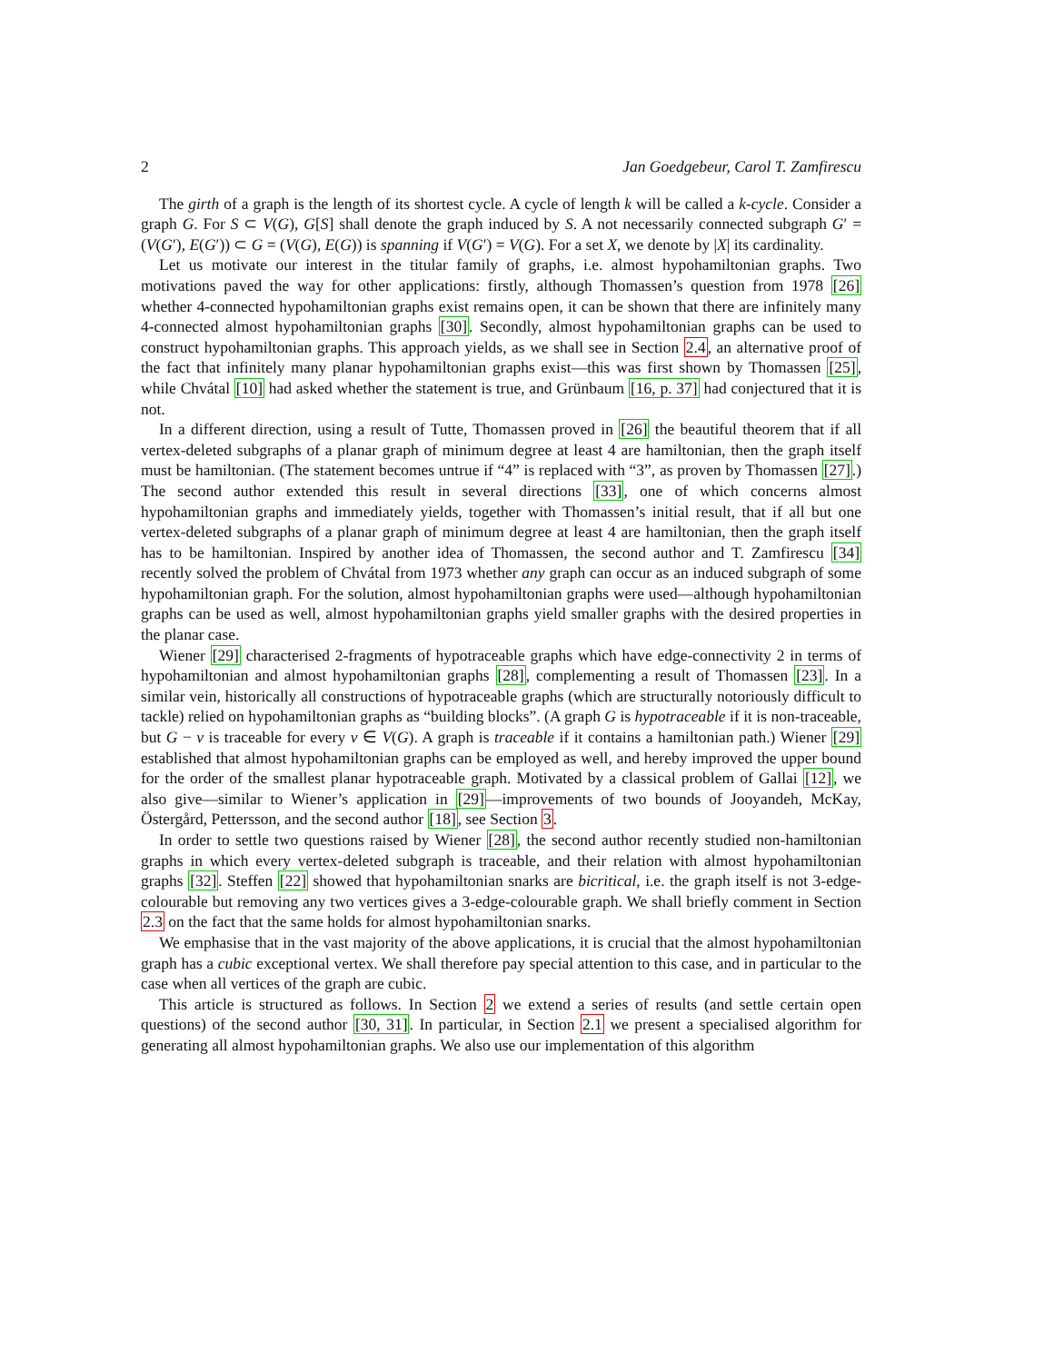2 Jan Goedgebeur, Carol T. Zamfirescu
The girth of a graph is the length of its shortest cycle. A cycle of length k will be called a k-cycle. Consider a graph G. For S ⊂ V(G), G[S] shall denote the graph induced by S. A not necessarily connected subgraph G′ = (V(G′), E(G′)) ⊂ G = (V(G), E(G)) is spanning if V(G′) = V(G). For a set X, we denote by |X| its cardinality.
Let us motivate our interest in the titular family of graphs, i.e. almost hypohamiltonian graphs. Two motivations paved the way for other applications: firstly, although Thomassen’s question from 1978 [26] whether 4-connected hypohamiltonian graphs exist remains open, it can be shown that there are infinitely many 4-connected almost hypohamiltonian graphs [30]. Secondly, almost hypohamiltonian graphs can be used to construct hypohamiltonian graphs. This approach yields, as we shall see in Section 2.4, an alternative proof of the fact that infinitely many planar hypohamiltonian graphs exist—this was first shown by Thomassen [25], while Chvátal [10] had asked whether the statement is true, and Grünbaum [16, p. 37] had conjectured that it is not.
In a different direction, using a result of Tutte, Thomassen proved in [26] the beautiful theorem that if all vertex-deleted subgraphs of a planar graph of minimum degree at least 4 are hamiltonian, then the graph itself must be hamiltonian. (The statement becomes untrue if “4” is replaced with “3”, as proven by Thomassen [27].) The second author extended this result in several directions [33], one of which concerns almost hypohamiltonian graphs and immediately yields, together with Thomassen’s initial result, that if all but one vertex-deleted subgraphs of a planar graph of minimum degree at least 4 are hamiltonian, then the graph itself has to be hamiltonian. Inspired by another idea of Thomassen, the second author and T. Zamfirescu [34] recently solved the problem of Chvátal from 1973 whether any graph can occur as an induced subgraph of some hypohamiltonian graph. For the solution, almost hypohamiltonian graphs were used—although hypohamiltonian graphs can be used as well, almost hypohamiltonian graphs yield smaller graphs with the desired properties in the planar case.
Wiener [29] characterised 2-fragments of hypotraceable graphs which have edge-connectivity 2 in terms of hypohamiltonian and almost hypohamiltonian graphs [28], complementing a result of Thomassen [23]. In a similar vein, historically all constructions of hypotraceable graphs (which are structurally notoriously difficult to tackle) relied on hypohamiltonian graphs as “building blocks”. (A graph G is hypotraceable if it is non-traceable, but G − v is traceable for every v ∈ V(G). A graph is traceable if it contains a hamiltonian path.) Wiener [29] established that almost hypohamiltonian graphs can be employed as well, and hereby improved the upper bound for the order of the smallest planar hypotraceable graph. Motivated by a classical problem of Gallai [12], we also give—similar to Wiener’s application in [29]—improvements of two bounds of Jooyandeh, McKay, Östergård, Pettersson, and the second author [18], see Section 3.
In order to settle two questions raised by Wiener [28], the second author recently studied non-hamiltonian graphs in which every vertex-deleted subgraph is traceable, and their relation with almost hypohamiltonian graphs [32]. Steffen [22] showed that hypohamiltonian snarks are bicritical, i.e. the graph itself is not 3-edge-colourable but removing any two vertices gives a 3-edge-colourable graph. We shall briefly comment in Section 2.3 on the fact that the same holds for almost hypohamiltonian snarks.
We emphasise that in the vast majority of the above applications, it is crucial that the almost hypohamiltonian graph has a cubic exceptional vertex. We shall therefore pay special attention to this case, and in particular to the case when all vertices of the graph are cubic.
This article is structured as follows. In Section 2 we extend a series of results (and settle certain open questions) of the second author [30, 31]. In particular, in Section 2.1 we present a specialised algorithm for generating all almost hypohamiltonian graphs. We also use our implementation of this algorithm